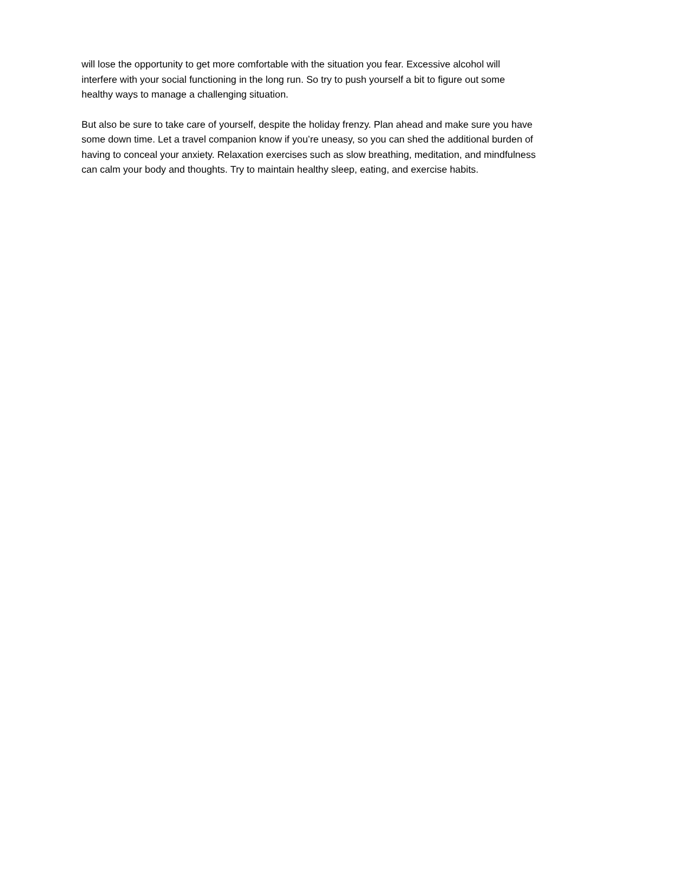will lose the opportunity to get more comfortable with the situation you fear. Excessive alcohol will
interfere with your social functioning in the long run. So try to push yourself a bit to figure out some
healthy ways to manage a challenging situation.
But also be sure to take care of yourself, despite the holiday frenzy. Plan ahead and make sure you have
some down time. Let a travel companion know if you’re uneasy, so you can shed the additional burden of
having to conceal your anxiety. Relaxation exercises such as slow breathing, meditation, and mindfulness
can calm your body and thoughts. Try to maintain healthy sleep, eating, and exercise habits.